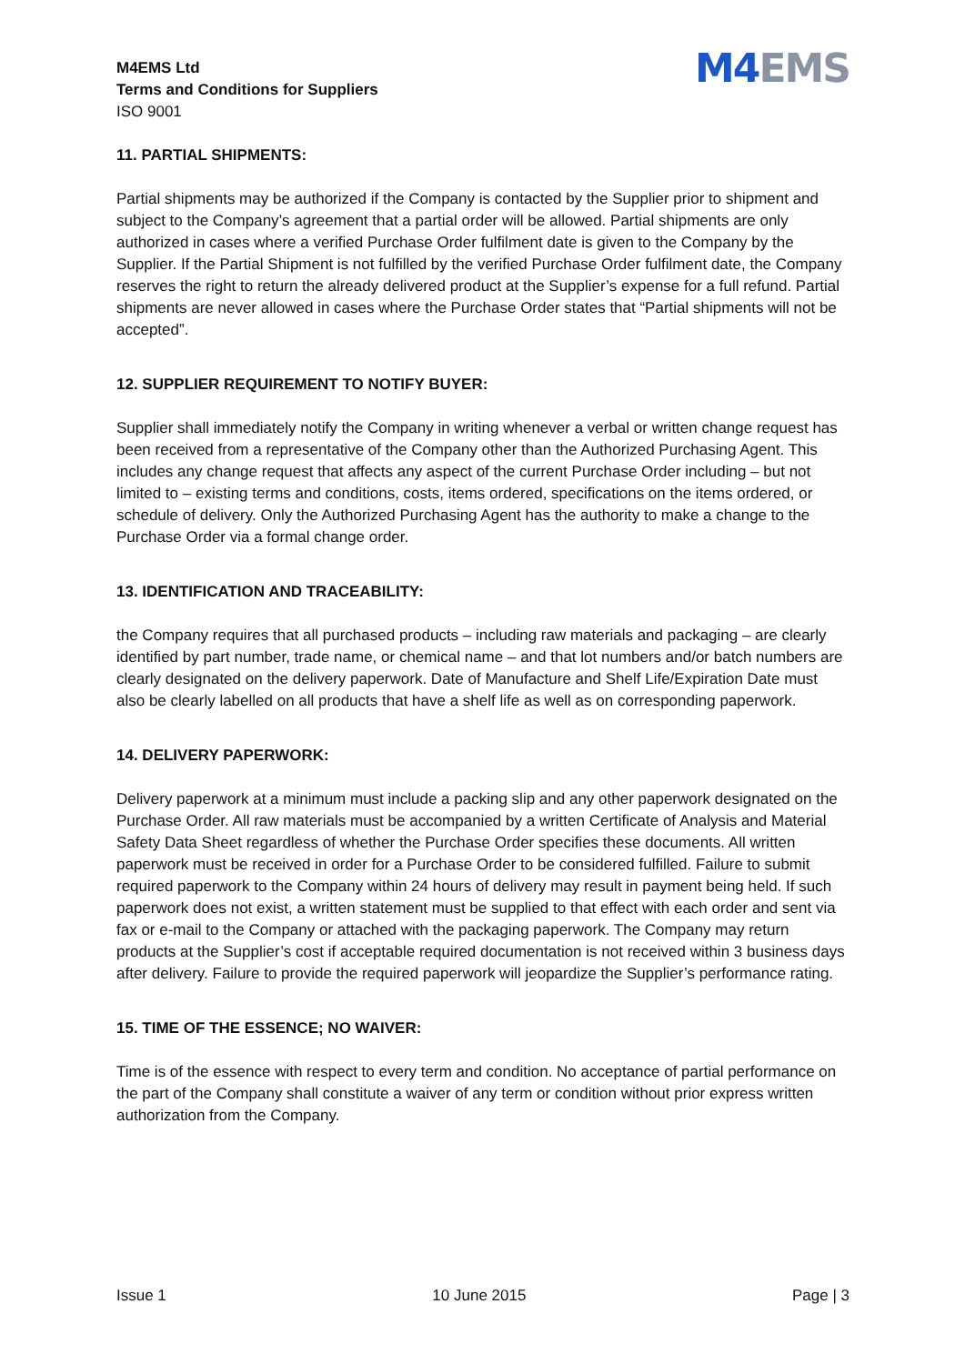M4EMS Ltd
Terms and Conditions for Suppliers
ISO 9001
M4EMS
11. PARTIAL SHIPMENTS:
Partial shipments may be authorized if the Company is contacted by the Supplier prior to shipment and subject to the Company’s agreement that a partial order will be allowed. Partial shipments are only authorized in cases where a verified Purchase Order fulfilment date is given to the Company by the Supplier. If the Partial Shipment is not fulfilled by the verified Purchase Order fulfilment date, the Company reserves the right to return the already delivered product at the Supplier’s expense for a full refund. Partial shipments are never allowed in cases where the Purchase Order states that “Partial shipments will not be accepted”.
12. SUPPLIER REQUIREMENT TO NOTIFY BUYER:
Supplier shall immediately notify the Company in writing whenever a verbal or written change request has been received from a representative of the Company other than the Authorized Purchasing Agent. This includes any change request that affects any aspect of the current Purchase Order including – but not limited to – existing terms and conditions, costs, items ordered, specifications on the items ordered, or schedule of delivery. Only the Authorized Purchasing Agent has the authority to make a change to the Purchase Order via a formal change order.
13. IDENTIFICATION AND TRACEABILITY:
the Company requires that all purchased products – including raw materials and packaging – are clearly identified by part number, trade name, or chemical name – and that lot numbers and/or batch numbers are clearly designated on the delivery paperwork. Date of Manufacture and Shelf Life/Expiration Date must also be clearly labelled on all products that have a shelf life as well as on corresponding paperwork.
14. DELIVERY PAPERWORK:
Delivery paperwork at a minimum must include a packing slip and any other paperwork designated on the Purchase Order. All raw materials must be accompanied by a written Certificate of Analysis and Material Safety Data Sheet regardless of whether the Purchase Order specifies these documents. All written paperwork must be received in order for a Purchase Order to be considered fulfilled. Failure to submit required paperwork to the Company within 24 hours of delivery may result in payment being held. If such paperwork does not exist, a written statement must be supplied to that effect with each order and sent via fax or e-mail to the Company or attached with the packaging paperwork. The Company may return products at the Supplier’s cost if acceptable required documentation is not received within 3 business days after delivery. Failure to provide the required paperwork will jeopardize the Supplier’s performance rating.
15. TIME OF THE ESSENCE; NO WAIVER:
Time is of the essence with respect to every term and condition. No acceptance of partial performance on the part of the Company shall constitute a waiver of any term or condition without prior express written authorization from the Company.
Issue 1 10 June 2015 Page | 3